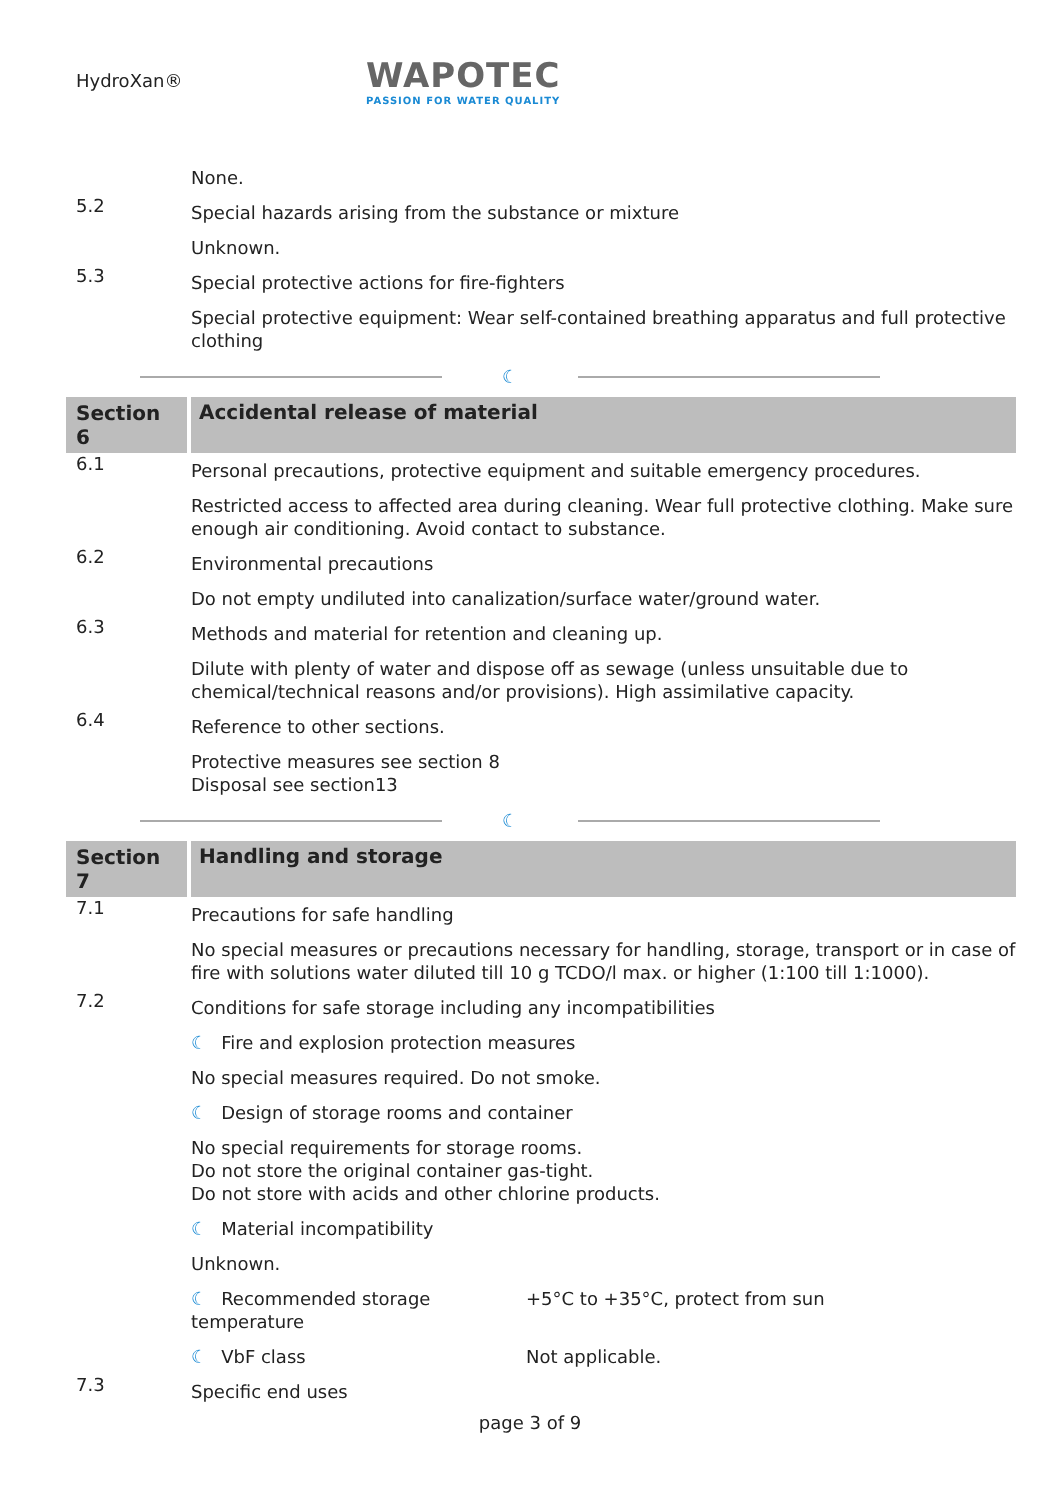HydroXan®
WAPOTEC
PASSION FOR WATER QUALITY
None.
5.2
Special hazards arising from the substance or mixture
Unknown.
5.3
Special protective actions for fire-fighters
Special protective equipment: Wear self-contained breathing apparatus and full protective clothing
☾
Section 6
Accidental release of material
6.1
Personal precautions, protective equipment and suitable emergency procedures.
Restricted access to affected area during cleaning. Wear full protective clothing. Make sure enough air conditioning. Avoid contact to substance.
6.2
Environmental precautions
Do not empty undiluted into canalization/surface water/ground water.
6.3
Methods and material for retention and cleaning up.
Dilute with plenty of water and dispose off as sewage (unless unsuitable due to chemical/technical reasons and/or provisions). High assimilative capacity.
6.4
Reference to other sections.
Protective measures see section 8
Disposal see section13
☾
Section 7
Handling and storage
7.1
Precautions for safe handling
No special measures or precautions necessary for handling, storage, transport or in case of fire with solutions water diluted till 10 g TCDO/l max. or higher (1:100 till 1:1000).
7.2
Conditions for safe storage including any incompatibilities
☾ Fire and explosion protection measures
No special measures required. Do not smoke.
☾ Design of storage rooms and container
No special requirements for storage rooms.
Do not store the original container gas-tight.
Do not store with acids and other chlorine products.
☾ Material incompatibility
Unknown.
☾ Recommended storage temperature
+5°C to +35°C, protect from sun
☾ VbF class Not applicable.
7.3
Specific end uses
page 3 of 9